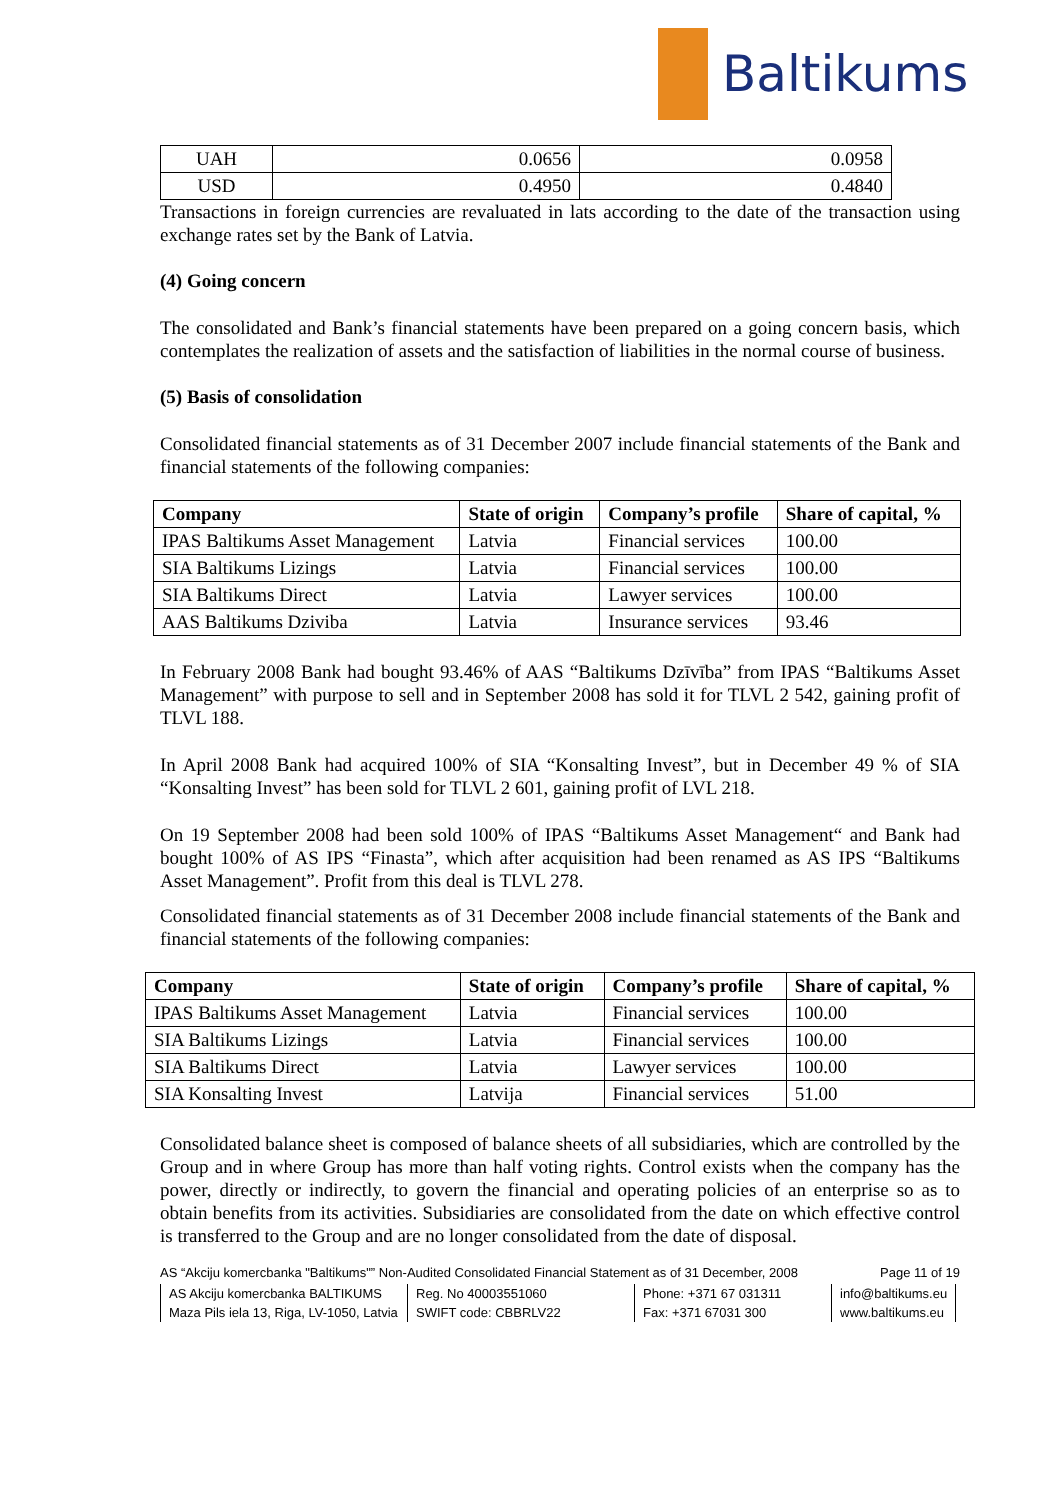Baltikums
| UAH | 0.0656 | 0.0958 |
| USD | 0.4950 | 0.4840 |
Transactions in foreign currencies are revaluated in lats according to the date of the transaction using exchange rates set by the Bank of Latvia.
(4) Going concern
The consolidated and Bank’s financial statements have been prepared on a going concern basis, which contemplates the realization of assets and the satisfaction of liabilities in the normal course of business.
(5) Basis of consolidation
Consolidated financial statements as of 31 December 2007 include financial statements of the Bank and financial statements of the following companies:
| Company | State of origin | Company’s profile | Share of capital, % |
| --- | --- | --- | --- |
| IPAS Baltikums Asset Management | Latvia | Financial services | 100.00 |
| SIA Baltikums Lizings | Latvia | Financial services | 100.00 |
| SIA Baltikums Direct | Latvia | Lawyer services | 100.00 |
| AAS Baltikums Dziviba | Latvia | Insurance services | 93.46 |
In February 2008 Bank had bought 93.46% of AAS “Baltikums Dzīvība” from IPAS “Baltikums Asset Management” with purpose to sell and in September 2008 has sold it for TLVL 2 542, gaining profit of TLVL 188.
In April 2008 Bank had acquired 100% of SIA “Konsalting Invest”, but in December 49 % of SIA “Konsalting Invest” has been sold for TLVL 2 601, gaining profit of LVL 218.
On 19 September 2008 had been sold 100% of IPAS “Baltikums Asset Management“ and Bank had bought 100% of AS IPS “Finasta”, which after acquisition had been renamed as AS IPS “Baltikums Asset Management”. Profit from this deal is TLVL 278.
Consolidated financial statements as of 31 December 2008 include financial statements of the Bank and financial statements of the following companies:
| Company | State of origin | Company’s profile | Share of capital, % |
| --- | --- | --- | --- |
| IPAS Baltikums Asset Management | Latvia | Financial services | 100.00 |
| SIA Baltikums Lizings | Latvia | Financial services | 100.00 |
| SIA Baltikums Direct | Latvia | Lawyer services | 100.00 |
| SIA Konsalting Invest | Latvija | Financial services | 51.00 |
Consolidated balance sheet is composed of balance sheets of all subsidiaries, which are controlled by the Group and in where Group has more than half voting rights. Control exists when the company has the power, directly or indirectly, to govern the financial and operating policies of an enterprise so as to obtain benefits from its activities. Subsidiaries are consolidated from the date on which effective control is transferred to the Group and are no longer consolidated from the date of disposal.
AS “Akciju komercbanka "Baltikums"” Non-Audited Consolidated Financial Statement as of 31 December, 2008 Page 11 of 19
| AS Akciju komercbanka BALTIKUMS | Reg. No 40003551060 | Phone: +371 67 031311 | info@baltikums.eu |
| Maza Pils iela 13, Riga, LV-1050, Latvia | SWIFT code: CBBRLV22 | Fax: +371 67031 300 | www.baltikums.eu |